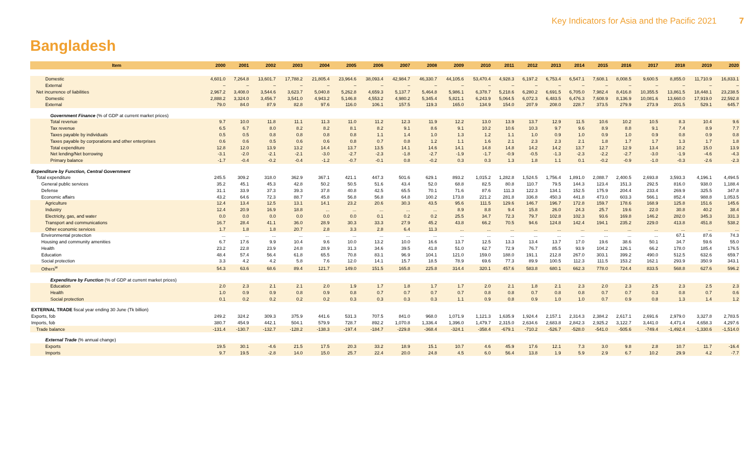Key Indicators for Asia and the Pacific 2021 7
Bangladesh
| Item | 2000 | 2001 | 2002 | 2003 | 2004 | 2005 | 2006 | 2007 | 2008 | 2009 | 2010 | 2011 | 2012 | 2013 | 2014 | 2015 | 2016 | 2017 | 2018 | 2019 | 2020 |
| --- | --- | --- | --- | --- | --- | --- | --- | --- | --- | --- | --- | --- | --- | --- | --- | --- | --- | --- | --- | --- | --- |
| Domestic | 4,601.0 | 7,264.8 | 13,601.7 | 17,788.2 | 21,805.4 | 23,964.6 | 38,093.4 | 42,984.7 | 46,330.7 | 44,105.6 | 53,470.4 | 4,928.3 | 6,197.2 | 6,753.4 | 6,547.1 | 7,608.1 | 8,008.5 | 9,600.5 | 8,855.0 | 11,710.9 | 16,833.1 |
| External | – | – | – | – | – | – | – | – | – | – | – | – | – | – | – | – | – | – | – | – | – |
| Net incurrence of liabilities | 2,967.2 | 3,408.0 | 3,544.6 | 3,623.7 | 5,040.8 | 5,262.8 | 4,659.3 | 5,137.7 | 5,464.8 | 5,986.1 | 6,378.7 | 5,218.6 | 6,280.2 | 6,691.5 | 6,705.0 | 7,982.4 | 8,416.8 | 10,355.5 | 13,861.5 | 18,448.1 | 23,238.5 |
| Domestic | 2,888.2 | 3,324.0 | 3,456.7 | 3,541.0 | 4,943.2 | 5,146.8 | 4,553.2 | 4,980.2 | 5,345.4 | 5,821.1 | 6,243.9 | 5,064.5 | 6,072.3 | 6,483.5 | 6,476.3 | 7,608.9 | 8,136.9 | 10,081.6 | 13,660.0 | 17,919.0 | 22,592.8 |
| External | 79.0 | 84.0 | 87.9 | 82.8 | 97.6 | 116.0 | 106.1 | 157.5 | 119.3 | 165.0 | 134.9 | 154.0 | 207.9 | 208.0 | 228.7 | 373.5 | 279.9 | 273.9 | 201.5 | 529.1 | 645.7 |
| Government Finance (% of GDP at current market prices) | | | | | | | | | | | | | | | | | | | | | |
| Total revenue | 9.7 | 10.0 | 11.8 | 11.1 | 11.3 | 11.0 | 11.2 | 12.3 | 11.9 | 12.2 | 13.0 | 13.9 | 13.7 | 12.9 | 11.5 | 10.6 | 10.2 | 10.5 | 8.3 | 10.4 | 9.6 |
| Tax revenue | 6.5 | 6.7 | 8.0 | 8.2 | 8.2 | 8.1 | 8.2 | 9.1 | 8.6 | 9.1 | 10.2 | 10.6 | 10.3 | 9.7 | 9.6 | 8.9 | 8.8 | 9.1 | 7.4 | 8.9 | 7.7 |
| Taxes payable by individuals | 0.5 | 0.5 | 0.8 | 0.8 | 0.8 | 0.8 | 1.1 | 1.4 | 1.0 | 1.3 | 1.2 | 1.1 | 1.0 | 0.9 | 1.0 | 0.9 | 1.0 | 0.9 | 0.8 | 0.9 | 0.8 |
| Taxes payable by corporations and other enterprises | 0.6 | 0.6 | 0.5 | 0.6 | 0.6 | 0.8 | 0.7 | 0.8 | 1.2 | 1.1 | 1.6 | 2.1 | 2.3 | 2.3 | 2.1 | 1.8 | 1.7 | 1.7 | 1.3 | 1.7 | 1.8 |
| Total expenditure | 12.8 | 12.0 | 13.9 | 13.2 | 14.4 | 13.7 | 13.5 | 14.1 | 14.6 | 14.1 | 14.8 | 14.8 | 14.2 | 14.2 | 13.7 | 12.7 | 12.9 | 13.4 | 10.2 | 15.0 | 13.9 |
| Net lending/Net borrowing | -3.1 | -2.0 | -2.1 | -2.1 | -3.0 | -2.7 | -2.3 | -1.8 | -2.7 | -1.9 | -1.7 | -0.9 | -0.5 | -1.3 | -2.3 | -2.2 | -2.7 | -3.0 | -1.9 | -4.6 | -4.3 |
| Primary balance | -1.7 | -0.4 | -0.2 | -0.4 | -1.2 | -0.7 | -0.1 | 0.8 | -0.2 | 0.3 | 0.3 | 1.3 | 1.8 | 1.1 | 0.1 | -0.2 | -0.9 | -1.0 | -0.3 | -2.6 | -2.3 |
| Expenditure by Function, Central Government | | | | | | | | | | | | | | | | | | | | | |
| Total expenditure | 245.5 | 309.2 | 318.0 | 362.9 | 367.1 | 421.1 | 447.3 | 501.6 | 629.1 | 893.2 | 1,015.2 | 1,282.8 | 1,524.5 | 1,756.4 | 1,891.0 | 2,088.7 | 2,400.5 | 2,693.8 | 3,593.3 | 4,196.1 | 4,494.5 |
| General public services | 35.2 | 45.1 | 45.3 | 42.8 | 50.2 | 50.5 | 51.6 | 43.4 | 52.0 | 68.8 | 82.5 | 80.8 | 110.7 | 79.5 | 144.3 | 123.4 | 151.3 | 292.5 | 816.0 | 938.0 | 1,188.4 |
| Defense | 31.1 | 33.9 | 37.3 | 39.3 | 37.8 | 40.8 | 42.5 | 65.5 | 70.1 | 71.6 | 87.6 | 111.3 | 122.3 | 134.1 | 152.5 | 175.9 | 204.4 | 233.4 | 269.9 | 325.5 | 347.8 |
| Economic affairs | 43.2 | 64.6 | 72.3 | 88.7 | 45.8 | 56.8 | 56.8 | 64.8 | 100.2 | 173.8 | 221.2 | 281.8 | 336.8 | 450.3 | 441.8 | 473.0 | 603.3 | 566.1 | 852.4 | 988.8 | 1,053.5 |
| Agriculture | 12.4 | 13.4 | 12.5 | 13.1 | 14.1 | 23.2 | 20.6 | 30.3 | 43.5 | 95.6 | 111.5 | 129.6 | 146.7 | 196.7 | 172.8 | 159.7 | 178.6 | 168.9 | 125.8 | 151.6 | 145.6 |
| Industry | 12.4 | 20.9 | 16.9 | 18.8 | ... | ... | ... | ... | ... | 8.9 | 8.8 | 9.4 | 15.8 | 26.0 | 24.3 | 25.7 | 19.6 | 22.0 | 30.8 | 40.2 | 38.4 |
| Electricity, gas, and water | 0.0 | 0.0 | 0.0 | 0.0 | 0.0 | 0.0 | 0.1 | 0.2 | 0.2 | 25.5 | 34.7 | 72.3 | 79.7 | 102.8 | 102.3 | 93.6 | 169.8 | 146.2 | 282.0 | 345.3 | 331.3 |
| Transport and communications | 16.7 | 28.4 | 41.1 | 36.0 | 28.9 | 30.3 | 33.3 | 27.9 | 45.2 | 43.8 | 66.2 | 70.5 | 94.6 | 124.8 | 142.4 | 194.1 | 235.2 | 229.0 | 413.8 | 451.8 | 538.2 |
| Other economic services | 1.7 | 1.8 | 1.8 | 20.7 | 2.8 | 3.3 | 2.8 | 6.4 | 11.3 | ... | ... | ... | ... | ... | ... | ... | ... | ... | ... | ... | ... |
| Environmental protection | ... | ... | ... | ... | ... | ... | ... | ... | ... | ... | ... | ... | ... | ... | ... | ... | ... | ... | 67.1 | 87.6 | 74.3 |
| Housing and community amenities | 6.7 | 17.6 | 9.9 | 10.4 | 9.6 | 10.0 | 13.2 | 10.0 | 16.6 | 13.7 | 12.5 | 13.3 | 13.4 | 13.7 | 17.0 | 19.6 | 38.6 | 50.1 | 34.7 | 59.6 | 55.0 |
| Health | 23.2 | 22.8 | 23.9 | 24.8 | 28.9 | 31.3 | 34.6 | 39.5 | 41.8 | 51.0 | 62.7 | 72.9 | 76.7 | 85.5 | 93.9 | 104.2 | 126.1 | 66.2 | 178.0 | 185.4 | 176.5 |
| Education | 48.4 | 57.4 | 56.4 | 61.8 | 65.5 | 70.8 | 83.1 | 96.9 | 104.1 | 121.0 | 159.0 | 188.0 | 191.1 | 212.8 | 267.0 | 303.1 | 399.2 | 490.0 | 512.5 | 632.6 | 659.7 |
| Social protection | 3.3 | 4.2 | 4.2 | 5.8 | 7.6 | 12.0 | 14.1 | 15.7 | 18.5 | 78.9 | 69.6 | 77.3 | 89.9 | 100.5 | 112.3 | 111.5 | 153.2 | 162.1 | 293.9 | 350.9 | 343.1 |
| Others<sup>w</sup> | 54.3 | 63.6 | 68.6 | 89.4 | 121.7 | 149.0 | 151.5 | 165.8 | 225.8 | 314.4 | 320.1 | 457.6 | 583.8 | 680.1 | 662.3 | 778.0 | 724.4 | 833.5 | 568.8 | 627.6 | 596.2 |
| Expenditure by Function (% of GDP at current market prices) | | | | | | | | | | | | | | | | | | | | | |
| Education | 2.0 | 2.3 | 2.1 | 2.1 | 2.0 | 1.9 | 1.7 | 1.8 | 1.7 | 1.7 | 2.0 | 2.1 | 1.8 | 2.1 | 2.3 | 2.0 | 2.3 | 2.5 | 2.3 | 2.5 | 2.3 |
| Health | 1.0 | 0.9 | 0.9 | 0.8 | 0.9 | 0.8 | 0.7 | 0.7 | 0.7 | 0.7 | 0.8 | 0.8 | 0.7 | 0.8 | 0.8 | 0.7 | 0.7 | 0.3 | 0.8 | 0.7 | 0.6 |
| Social protection | 0.1 | 0.2 | 0.2 | 0.2 | 0.2 | 0.3 | 0.3 | 0.3 | 0.3 | 1.1 | 0.9 | 0.8 | 0.9 | 1.0 | 1.0 | 0.7 | 0.9 | 0.8 | 1.3 | 1.4 | 1.2 |
| EXTERNAL TRADE fiscal year ending 30 June (Tk billion) | | | | | | | | | | | | | | | | | | | | | |
| Exports, fob | 249.2 | 324.2 | 309.3 | 375.9 | 441.6 | 531.3 | 707.5 | 841.0 | 968.0 | 1,071.9 | 1,121.3 | 1,635.9 | 1,924.4 | 2,157.1 | 2,314.3 | 2,384.2 | 2,617.1 | 2,691.6 | 2,979.0 | 3,327.8 | 2,783.5 |
| Imports, fob | 380.7 | 454.9 | 442.1 | 504.1 | 579.9 | 728.7 | 892.2 | 1,070.8 | 1,336.4 | 1,396.0 | 1,479.7 | 2,315.0 | 2,634.6 | 2,683.8 | 2,842.3 | 2,925.2 | 3,122.7 | 3,441.0 | 4,471.4 | 4,658.3 | 4,297.6 |
| Trade balance | -131.4 | -130.7 | -132.7 | -128.2 | -138.3 | -197.4 | -184.7 | -229.8 | -368.4 | -324.1 | -358.4 | -679.1 | -710.2 | -526.7 | -528.0 | -541.0 | -505.6 | -749.4 | -1,492.4 | -1,330.6 | -1,514.0 |
| External Trade (% annual change) | | | | | | | | | | | | | | | | | | | | | |
| Exports | 19.5 | 30.1 | -4.6 | 21.5 | 17.5 | 20.3 | 33.2 | 18.9 | 15.1 | 10.7 | 4.6 | 45.9 | 17.6 | 12.1 | 7.3 | 3.0 | 9.8 | 2.8 | 10.7 | 11.7 | -16.4 |
| Imports | 9.7 | 19.5 | -2.8 | 14.0 | 15.0 | 25.7 | 22.4 | 20.0 | 24.8 | 4.5 | 6.0 | 56.4 | 13.8 | 1.9 | 5.9 | 2.9 | 6.7 | 10.2 | 29.9 | 4.2 | -7.7 |